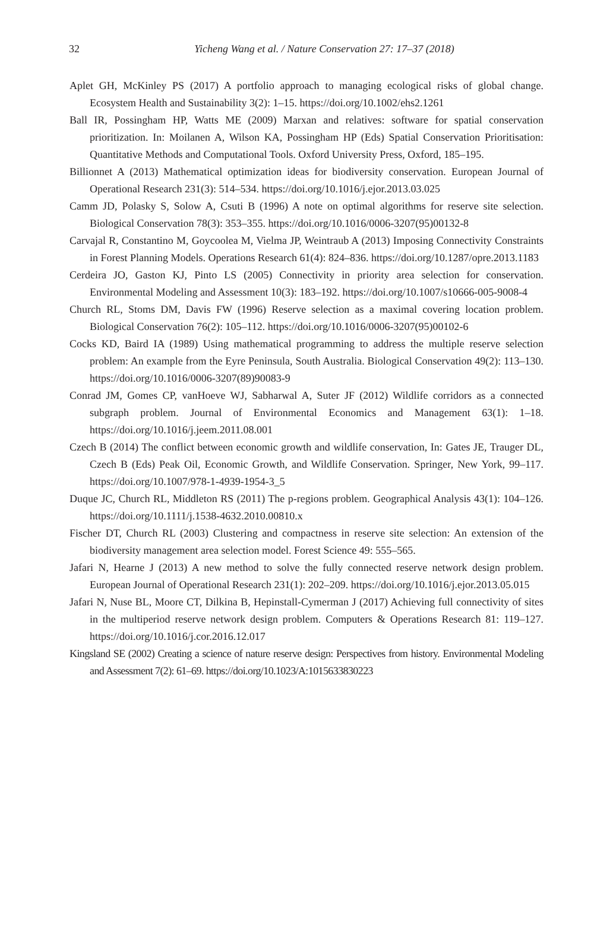32
Yicheng Wang et al. / Nature Conservation 27: 17–37 (2018)
Aplet GH, McKinley PS (2017) A portfolio approach to managing ecological risks of global change. Ecosystem Health and Sustainability 3(2): 1–15. https://doi.org/10.1002/ehs2.1261
Ball IR, Possingham HP, Watts ME (2009) Marxan and relatives: software for spatial conservation prioritization. In: Moilanen A, Wilson KA, Possingham HP (Eds) Spatial Conservation Prioritisation: Quantitative Methods and Computational Tools. Oxford University Press, Oxford, 185–195.
Billionnet A (2013) Mathematical optimization ideas for biodiversity conservation. European Journal of Operational Research 231(3): 514–534. https://doi.org/10.1016/j.ejor.2013.03.025
Camm JD, Polasky S, Solow A, Csuti B (1996) A note on optimal algorithms for reserve site selection. Biological Conservation 78(3): 353–355. https://doi.org/10.1016/0006-3207(95)00132-8
Carvajal R, Constantino M, Goycoolea M, Vielma JP, Weintraub A (2013) Imposing Connectivity Constraints in Forest Planning Models. Operations Research 61(4): 824–836. https://doi.org/10.1287/opre.2013.1183
Cerdeira JO, Gaston KJ, Pinto LS (2005) Connectivity in priority area selection for conservation. Environmental Modeling and Assessment 10(3): 183–192. https://doi.org/10.1007/s10666-005-9008-4
Church RL, Stoms DM, Davis FW (1996) Reserve selection as a maximal covering location problem. Biological Conservation 76(2): 105–112. https://doi.org/10.1016/0006-3207(95)00102-6
Cocks KD, Baird IA (1989) Using mathematical programming to address the multiple reserve selection problem: An example from the Eyre Peninsula, South Australia. Biological Conservation 49(2): 113–130. https://doi.org/10.1016/0006-3207(89)90083-9
Conrad JM, Gomes CP, vanHoeve WJ, Sabharwal A, Suter JF (2012) Wildlife corridors as a connected subgraph problem. Journal of Environmental Economics and Management 63(1): 1–18. https://doi.org/10.1016/j.jeem.2011.08.001
Czech B (2014) The conflict between economic growth and wildlife conservation, In: Gates JE, Trauger DL, Czech B (Eds) Peak Oil, Economic Growth, and Wildlife Conservation. Springer, New York, 99–117. https://doi.org/10.1007/978-1-4939-1954-3_5
Duque JC, Church RL, Middleton RS (2011) The p-regions problem. Geographical Analysis 43(1): 104–126. https://doi.org/10.1111/j.1538-4632.2010.00810.x
Fischer DT, Church RL (2003) Clustering and compactness in reserve site selection: An extension of the biodiversity management area selection model. Forest Science 49: 555–565.
Jafari N, Hearne J (2013) A new method to solve the fully connected reserve network design problem. European Journal of Operational Research 231(1): 202–209. https://doi.org/10.1016/j.ejor.2013.05.015
Jafari N, Nuse BL, Moore CT, Dilkina B, Hepinstall-Cymerman J (2017) Achieving full connectivity of sites in the multiperiod reserve network design problem. Computers & Operations Research 81: 119–127. https://doi.org/10.1016/j.cor.2016.12.017
Kingsland SE (2002) Creating a science of nature reserve design: Perspectives from history. Environmental Modeling and Assessment 7(2): 61–69. https://doi.org/10.1023/A:1015633830223